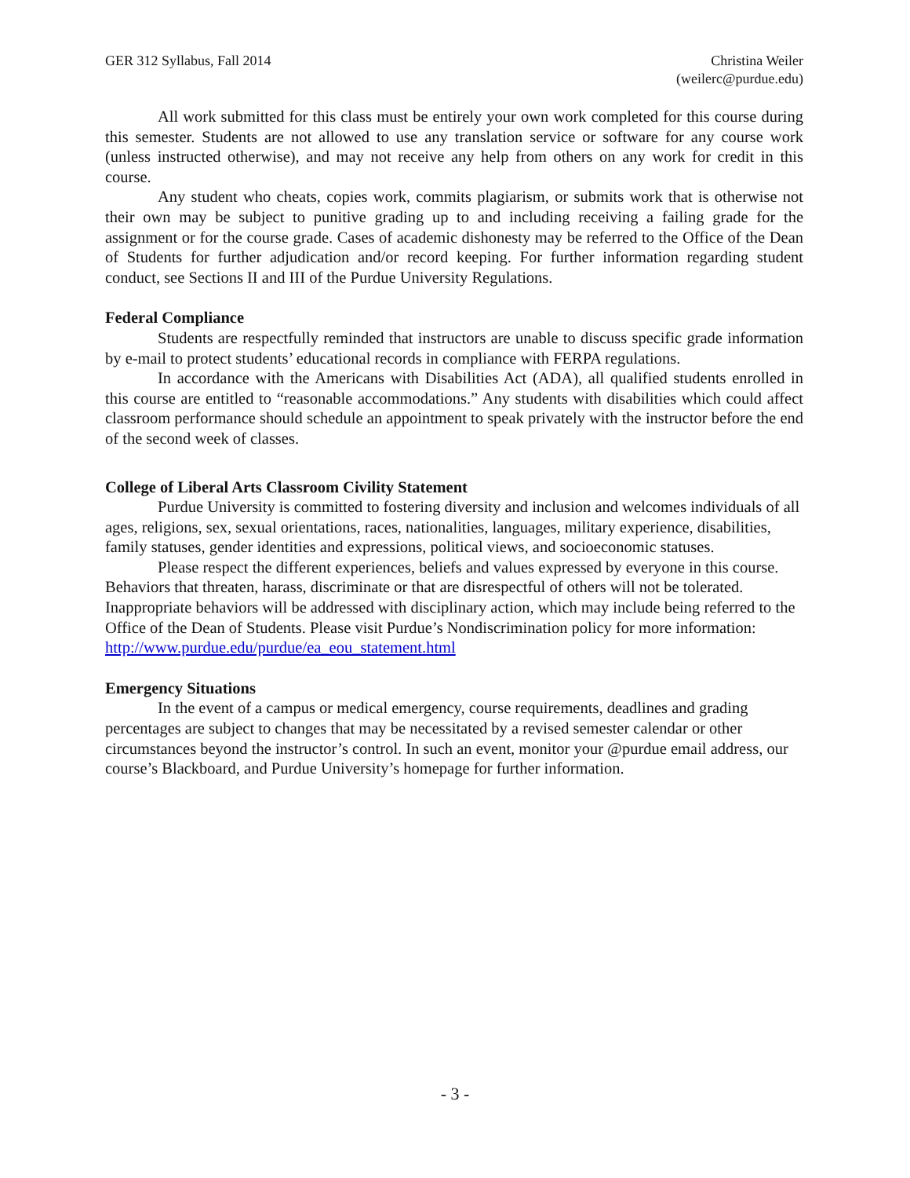GER 312 Syllabus, Fall 2014 Christina Weiler
(weilerc@purdue.edu)
All work submitted for this class must be entirely your own work completed for this course during this semester. Students are not allowed to use any translation service or software for any course work (unless instructed otherwise), and may not receive any help from others on any work for credit in this course.
Any student who cheats, copies work, commits plagiarism, or submits work that is otherwise not their own may be subject to punitive grading up to and including receiving a failing grade for the assignment or for the course grade. Cases of academic dishonesty may be referred to the Office of the Dean of Students for further adjudication and/or record keeping. For further information regarding student conduct, see Sections II and III of the Purdue University Regulations.
Federal Compliance
Students are respectfully reminded that instructors are unable to discuss specific grade information by e-mail to protect students’ educational records in compliance with FERPA regulations.
In accordance with the Americans with Disabilities Act (ADA), all qualified students enrolled in this course are entitled to “reasonable accommodations.” Any students with disabilities which could affect classroom performance should schedule an appointment to speak privately with the instructor before the end of the second week of classes.
College of Liberal Arts Classroom Civility Statement
Purdue University is committed to fostering diversity and inclusion and welcomes individuals of all ages, religions, sex, sexual orientations, races, nationalities, languages, military experience, disabilities, family statuses, gender identities and expressions, political views, and socioeconomic statuses.
Please respect the different experiences, beliefs and values expressed by everyone in this course. Behaviors that threaten, harass, discriminate or that are disrespectful of others will not be tolerated. Inappropriate behaviors will be addressed with disciplinary action, which may include being referred to the Office of the Dean of Students. Please visit Purdue’s Nondiscrimination policy for more information: http://www.purdue.edu/purdue/ea_eou_statement.html
Emergency Situations
In the event of a campus or medical emergency, course requirements, deadlines and grading percentages are subject to changes that may be necessitated by a revised semester calendar or other circumstances beyond the instructor’s control. In such an event, monitor your @purdue email address, our course’s Blackboard, and Purdue University’s homepage for further information.
- 3 -